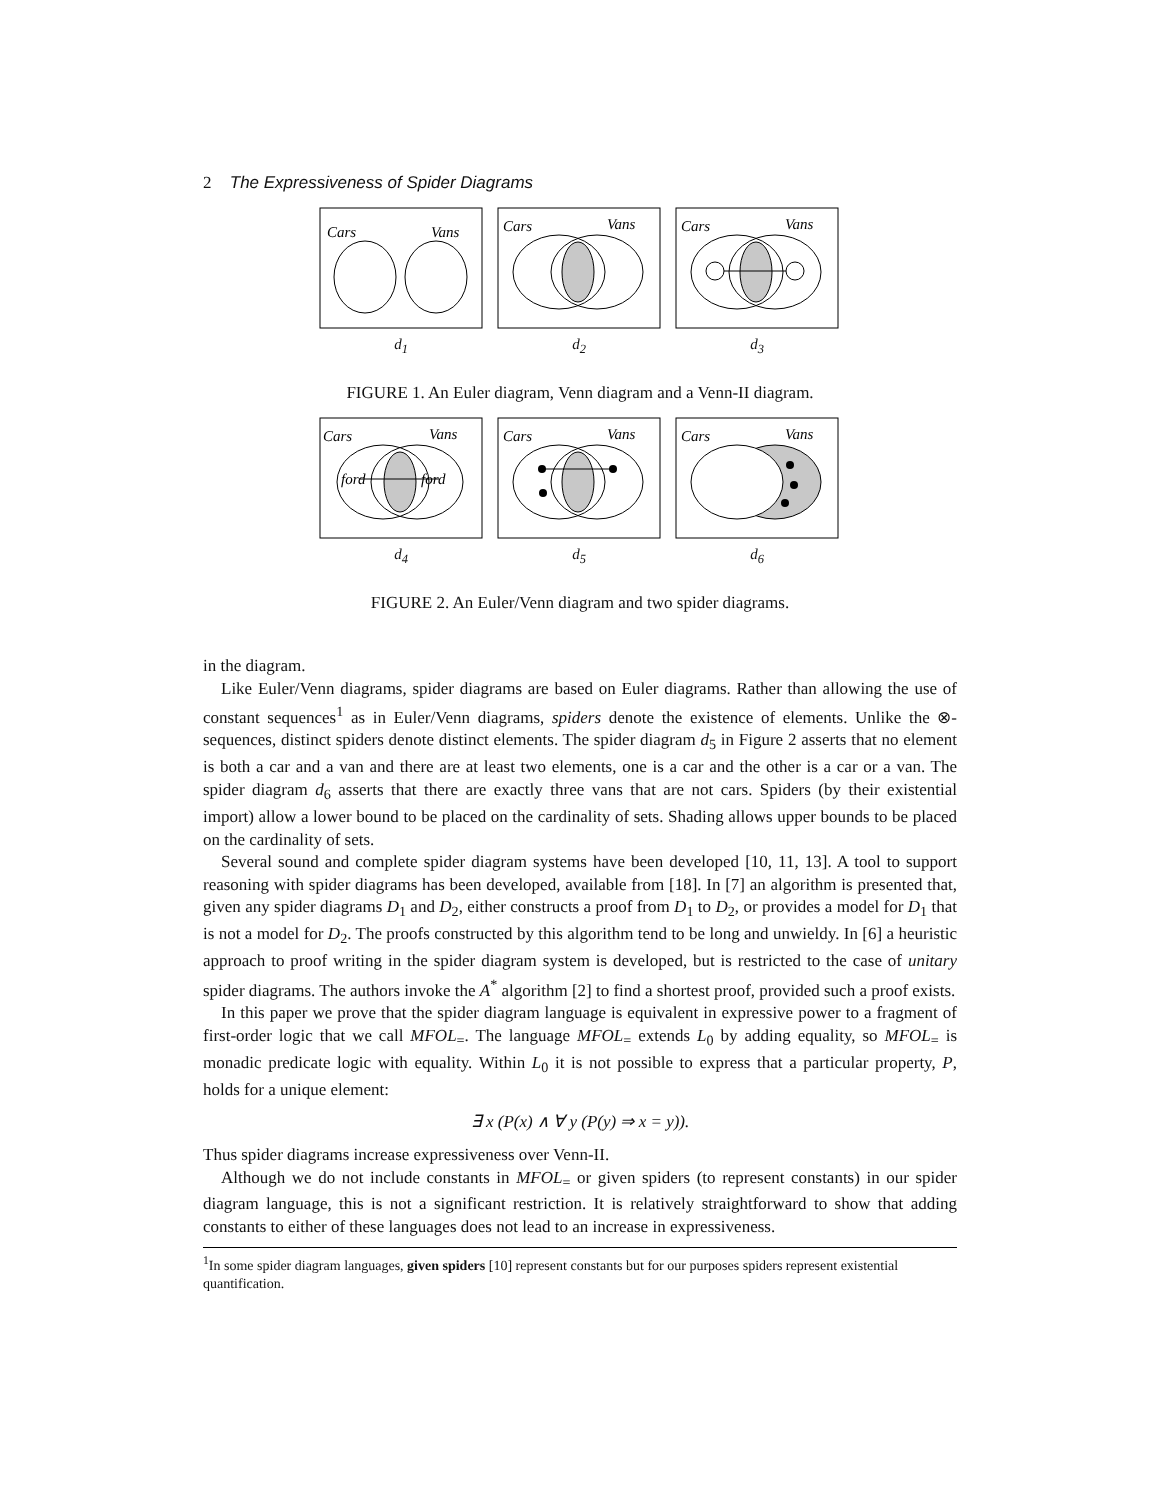2 The Expressiveness of Spider Diagrams
Cars
Vans
d<sub>1</sub>
Cars
Vans
d<sub>2</sub>
Cars
Vans
d<sub>3</sub>
FIGURE 1. An Euler diagram, Venn diagram and a Venn-II diagram.
Cars
Vans
ford
ford
d<sub>4</sub>
Cars
Vans
d<sub>5</sub>
Cars
Vans
d<sub>6</sub>
FIGURE 2. An Euler/Venn diagram and two spider diagrams.
in the diagram.
Like Euler/Venn diagrams, spider diagrams are based on Euler diagrams. Rather than allowing the use of constant sequences<sup>1</sup> as in Euler/Venn diagrams, spiders denote the existence of elements. Unlike the ⊗-sequences, distinct spiders denote distinct elements. The spider diagram d<sub>5</sub> in Figure 2 asserts that no element is both a car and a van and there are at least two elements, one is a car and the other is a car or a van. The spider diagram d<sub>6</sub> asserts that there are exactly three vans that are not cars. Spiders (by their existential import) allow a lower bound to be placed on the cardinality of sets. Shading allows upper bounds to be placed on the cardinality of sets.
Several sound and complete spider diagram systems have been developed [10, 11, 13]. A tool to support reasoning with spider diagrams has been developed, available from [18]. In [7] an algorithm is presented that, given any spider diagrams D<sub>1</sub> and D<sub>2</sub>, either constructs a proof from D<sub>1</sub> to D<sub>2</sub>, or provides a model for D<sub>1</sub> that is not a model for D<sub>2</sub>. The proofs constructed by this algorithm tend to be long and unwieldy. In [6] a heuristic approach to proof writing in the spider diagram system is developed, but is restricted to the case of unitary spider diagrams. The authors invoke the A<sup>*</sup> algorithm [2] to find a shortest proof, provided such a proof exists.
In this paper we prove that the spider diagram language is equivalent in expressive power to a fragment of first-order logic that we call MFOL<sub>=</sub>. The language MFOL<sub>=</sub> extends L<sub>0</sub> by adding equality, so MFOL<sub>=</sub> is monadic predicate logic with equality. Within L<sub>0</sub> it is not possible to express that a particular property, P, holds for a unique element:
∃ x (P(x) ∧ ∀ y (P(y) ⇒ x = y)).
Thus spider diagrams increase expressiveness over Venn-II.
Although we do not include constants in MFOL<sub>=</sub> or given spiders (to represent constants) in our spider diagram language, this is not a significant restriction. It is relatively straightforward to show that adding constants to either of these languages does not lead to an increase in expressiveness.
<sup>1</sup> In some spider diagram languages, given spiders [10] represent constants but for our purposes spiders represent existential quantification.